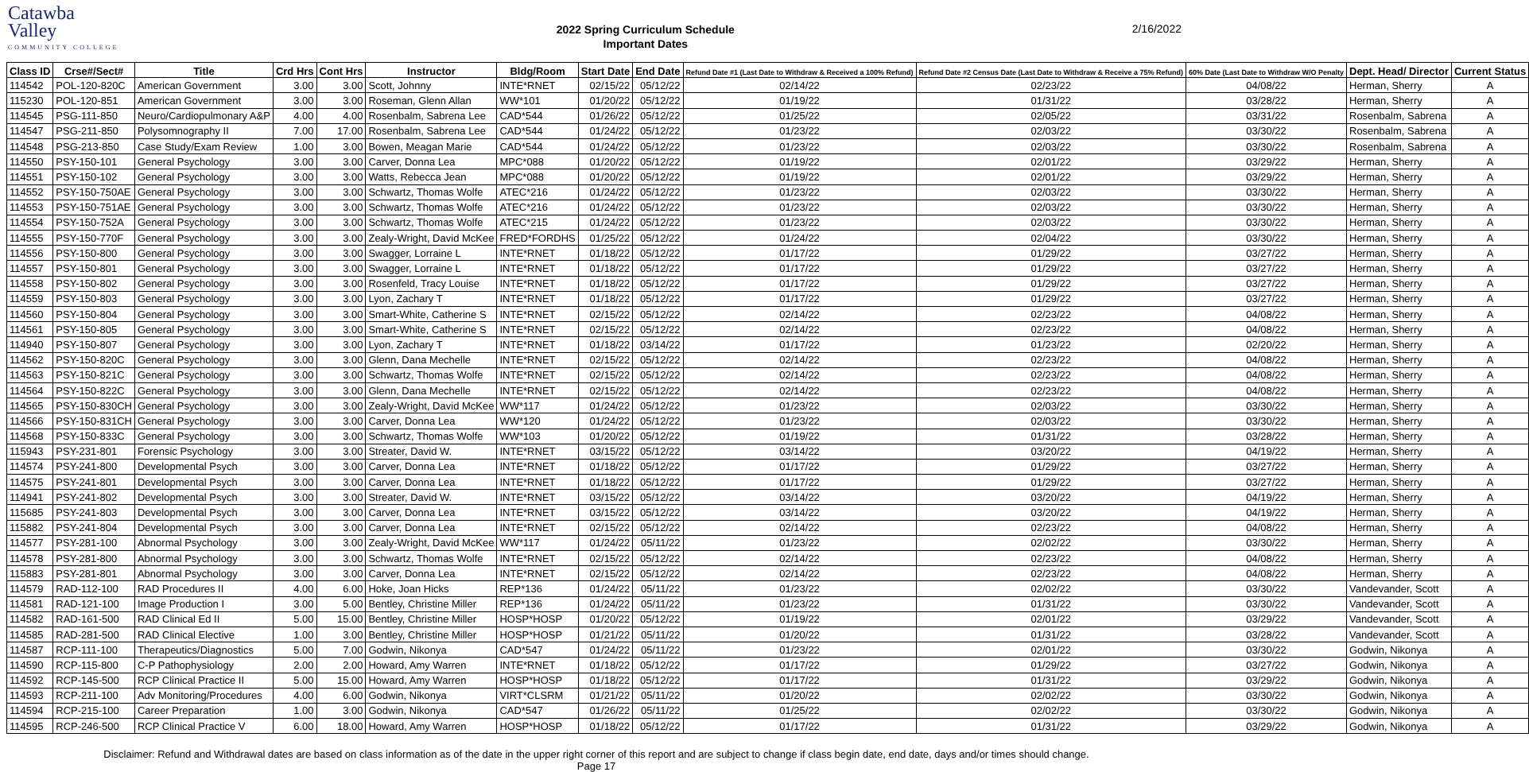Catawba
Valley
COMMUNITY COLLEGE
2022 Spring Curriculum Schedule
Important Dates
2/16/2022
| Class ID | Crse#/Sect# | Title | Crd Hrs | Cont Hrs | Instructor | Bldg/Room | Start Date | End Date | Refund Date #1 (Last Date to Withdraw & Received a 100% Refund) | Refund Date #2 Census Date (Last Date to Withdraw & Receive a 75% Refund) | 60% Date (Last Date to Withdraw W/O Penalty | Dept. Head/ Director | Current Status |
| --- | --- | --- | --- | --- | --- | --- | --- | --- | --- | --- | --- | --- | --- |
| 114542 | POL-120-820C | American Government | 3.00 | 3.00 | Scott, Johnny | INTE*RNET | 02/15/22 | 05/12/22 | 02/14/22 | 02/23/22 | 04/08/22 | Herman, Sherry | A |
| 115230 | POL-120-851 | American Government | 3.00 | 3.00 | Roseman, Glenn Allan | WW*101 | 01/20/22 | 05/12/22 | 01/19/22 | 01/31/22 | 03/28/22 | Herman, Sherry | A |
| 114545 | PSG-111-850 | Neuro/Cardiopulmonary A&P | 4.00 | 4.00 | Rosenbalm, Sabrena Lee | CAD*544 | 01/26/22 | 05/12/22 | 01/25/22 | 02/05/22 | 03/31/22 | Rosenbalm, Sabrena | A |
| 114547 | PSG-211-850 | Polysomnography II | 7.00 | 17.00 | Rosenbalm, Sabrena Lee | CAD*544 | 01/24/22 | 05/12/22 | 01/23/22 | 02/03/22 | 03/30/22 | Rosenbalm, Sabrena | A |
| 114548 | PSG-213-850 | Case Study/Exam Review | 1.00 | 3.00 | Bowen, Meagan Marie | CAD*544 | 01/24/22 | 05/12/22 | 01/23/22 | 02/03/22 | 03/30/22 | Rosenbalm, Sabrena | A |
| 114550 | PSY-150-101 | General Psychology | 3.00 | 3.00 | Carver, Donna Lea | MPC*088 | 01/20/22 | 05/12/22 | 01/19/22 | 02/01/22 | 03/29/22 | Herman, Sherry | A |
| 114551 | PSY-150-102 | General Psychology | 3.00 | 3.00 | Watts, Rebecca Jean | MPC*088 | 01/20/22 | 05/12/22 | 01/19/22 | 02/01/22 | 03/29/22 | Herman, Sherry | A |
| 114552 | PSY-150-750AE | General Psychology | 3.00 | 3.00 | Schwartz, Thomas Wolfe | ATEC*216 | 01/24/22 | 05/12/22 | 01/23/22 | 02/03/22 | 03/30/22 | Herman, Sherry | A |
| 114553 | PSY-150-751AE | General Psychology | 3.00 | 3.00 | Schwartz, Thomas Wolfe | ATEC*216 | 01/24/22 | 05/12/22 | 01/23/22 | 02/03/22 | 03/30/22 | Herman, Sherry | A |
| 114554 | PSY-150-752A | General Psychology | 3.00 | 3.00 | Schwartz, Thomas Wolfe | ATEC*215 | 01/24/22 | 05/12/22 | 01/23/22 | 02/03/22 | 03/30/22 | Herman, Sherry | A |
| 114555 | PSY-150-770F | General Psychology | 3.00 | 3.00 | Zealy-Wright, David McKee | FRED*FORDHS | 01/25/22 | 05/12/22 | 01/24/22 | 02/04/22 | 03/30/22 | Herman, Sherry | A |
| 114556 | PSY-150-800 | General Psychology | 3.00 | 3.00 | Swagger, Lorraine L | INTE*RNET | 01/18/22 | 05/12/22 | 01/17/22 | 01/29/22 | 03/27/22 | Herman, Sherry | A |
| 114557 | PSY-150-801 | General Psychology | 3.00 | 3.00 | Swagger, Lorraine L | INTE*RNET | 01/18/22 | 05/12/22 | 01/17/22 | 01/29/22 | 03/27/22 | Herman, Sherry | A |
| 114558 | PSY-150-802 | General Psychology | 3.00 | 3.00 | Rosenfeld, Tracy Louise | INTE*RNET | 01/18/22 | 05/12/22 | 01/17/22 | 01/29/22 | 03/27/22 | Herman, Sherry | A |
| 114559 | PSY-150-803 | General Psychology | 3.00 | 3.00 | Lyon, Zachary T | INTE*RNET | 01/18/22 | 05/12/22 | 01/17/22 | 01/29/22 | 03/27/22 | Herman, Sherry | A |
| 114560 | PSY-150-804 | General Psychology | 3.00 | 3.00 | Smart-White, Catherine S | INTE*RNET | 02/15/22 | 05/12/22 | 02/14/22 | 02/23/22 | 04/08/22 | Herman, Sherry | A |
| 114561 | PSY-150-805 | General Psychology | 3.00 | 3.00 | Smart-White, Catherine S | INTE*RNET | 02/15/22 | 05/12/22 | 02/14/22 | 02/23/22 | 04/08/22 | Herman, Sherry | A |
| 114940 | PSY-150-807 | General Psychology | 3.00 | 3.00 | Lyon, Zachary T | INTE*RNET | 01/18/22 | 03/14/22 | 01/17/22 | 01/23/22 | 02/20/22 | Herman, Sherry | A |
| 114562 | PSY-150-820C | General Psychology | 3.00 | 3.00 | Glenn, Dana Mechelle | INTE*RNET | 02/15/22 | 05/12/22 | 02/14/22 | 02/23/22 | 04/08/22 | Herman, Sherry | A |
| 114563 | PSY-150-821C | General Psychology | 3.00 | 3.00 | Schwartz, Thomas Wolfe | INTE*RNET | 02/15/22 | 05/12/22 | 02/14/22 | 02/23/22 | 04/08/22 | Herman, Sherry | A |
| 114564 | PSY-150-822C | General Psychology | 3.00 | 3.00 | Glenn, Dana Mechelle | INTE*RNET | 02/15/22 | 05/12/22 | 02/14/22 | 02/23/22 | 04/08/22 | Herman, Sherry | A |
| 114565 | PSY-150-830CH | General Psychology | 3.00 | 3.00 | Zealy-Wright, David McKee | WW*117 | 01/24/22 | 05/12/22 | 01/23/22 | 02/03/22 | 03/30/22 | Herman, Sherry | A |
| 114566 | PSY-150-831CH | General Psychology | 3.00 | 3.00 | Carver, Donna Lea | WW*120 | 01/24/22 | 05/12/22 | 01/23/22 | 02/03/22 | 03/30/22 | Herman, Sherry | A |
| 114568 | PSY-150-833C | General Psychology | 3.00 | 3.00 | Schwartz, Thomas Wolfe | WW*103 | 01/20/22 | 05/12/22 | 01/19/22 | 01/31/22 | 03/28/22 | Herman, Sherry | A |
| 115943 | PSY-231-801 | Forensic Psychology | 3.00 | 3.00 | Streater, David W. | INTE*RNET | 03/15/22 | 05/12/22 | 03/14/22 | 03/20/22 | 04/19/22 | Herman, Sherry | A |
| 114574 | PSY-241-800 | Developmental Psych | 3.00 | 3.00 | Carver, Donna Lea | INTE*RNET | 01/18/22 | 05/12/22 | 01/17/22 | 01/29/22 | 03/27/22 | Herman, Sherry | A |
| 114575 | PSY-241-801 | Developmental Psych | 3.00 | 3.00 | Carver, Donna Lea | INTE*RNET | 01/18/22 | 05/12/22 | 01/17/22 | 01/29/22 | 03/27/22 | Herman, Sherry | A |
| 114941 | PSY-241-802 | Developmental Psych | 3.00 | 3.00 | Streater, David W. | INTE*RNET | 03/15/22 | 05/12/22 | 03/14/22 | 03/20/22 | 04/19/22 | Herman, Sherry | A |
| 115685 | PSY-241-803 | Developmental Psych | 3.00 | 3.00 | Carver, Donna Lea | INTE*RNET | 03/15/22 | 05/12/22 | 03/14/22 | 03/20/22 | 04/19/22 | Herman, Sherry | A |
| 115882 | PSY-241-804 | Developmental Psych | 3.00 | 3.00 | Carver, Donna Lea | INTE*RNET | 02/15/22 | 05/12/22 | 02/14/22 | 02/23/22 | 04/08/22 | Herman, Sherry | A |
| 114577 | PSY-281-100 | Abnormal Psychology | 3.00 | 3.00 | Zealy-Wright, David McKee | WW*117 | 01/24/22 | 05/11/22 | 01/23/22 | 02/02/22 | 03/30/22 | Herman, Sherry | A |
| 114578 | PSY-281-800 | Abnormal Psychology | 3.00 | 3.00 | Schwartz, Thomas Wolfe | INTE*RNET | 02/15/22 | 05/12/22 | 02/14/22 | 02/23/22 | 04/08/22 | Herman, Sherry | A |
| 115883 | PSY-281-801 | Abnormal Psychology | 3.00 | 3.00 | Carver, Donna Lea | INTE*RNET | 02/15/22 | 05/12/22 | 02/14/22 | 02/23/22 | 04/08/22 | Herman, Sherry | A |
| 114579 | RAD-112-100 | RAD Procedures II | 4.00 | 6.00 | Hoke, Joan Hicks | REP*136 | 01/24/22 | 05/11/22 | 01/23/22 | 02/02/22 | 03/30/22 | Vandevander, Scott | A |
| 114581 | RAD-121-100 | Image Production I | 3.00 | 5.00 | Bentley, Christine Miller | REP*136 | 01/24/22 | 05/11/22 | 01/23/22 | 01/31/22 | 03/30/22 | Vandevander, Scott | A |
| 114582 | RAD-161-500 | RAD Clinical Ed II | 5.00 | 15.00 | Bentley, Christine Miller | HOSP*HOSP | 01/20/22 | 05/12/22 | 01/19/22 | 02/01/22 | 03/29/22 | Vandevander, Scott | A |
| 114585 | RAD-281-500 | RAD Clinical Elective | 1.00 | 3.00 | Bentley, Christine Miller | HOSP*HOSP | 01/21/22 | 05/11/22 | 01/20/22 | 01/31/22 | 03/28/22 | Vandevander, Scott | A |
| 114587 | RCP-111-100 | Therapeutics/Diagnostics | 5.00 | 7.00 | Godwin, Nikonya | CAD*547 | 01/24/22 | 05/11/22 | 01/23/22 | 02/01/22 | 03/30/22 | Godwin, Nikonya | A |
| 114590 | RCP-115-800 | C-P Pathophysiology | 2.00 | 2.00 | Howard, Amy Warren | INTE*RNET | 01/18/22 | 05/12/22 | 01/17/22 | 01/29/22 | 03/27/22 | Godwin, Nikonya | A |
| 114592 | RCP-145-500 | RCP Clinical Practice II | 5.00 | 15.00 | Howard, Amy Warren | HOSP*HOSP | 01/18/22 | 05/12/22 | 01/17/22 | 01/31/22 | 03/29/22 | Godwin, Nikonya | A |
| 114593 | RCP-211-100 | Adv Monitoring/Procedures | 4.00 | 6.00 | Godwin, Nikonya | VIRT*CLSRM | 01/21/22 | 05/11/22 | 01/20/22 | 02/02/22 | 03/30/22 | Godwin, Nikonya | A |
| 114594 | RCP-215-100 | Career Preparation | 1.00 | 3.00 | Godwin, Nikonya | CAD*547 | 01/26/22 | 05/11/22 | 01/25/22 | 02/02/22 | 03/30/22 | Godwin, Nikonya | A |
| 114595 | RCP-246-500 | RCP Clinical Practice V | 6.00 | 18.00 | Howard, Amy Warren | HOSP*HOSP | 01/18/22 | 05/12/22 | 01/17/22 | 01/31/22 | 03/29/22 | Godwin, Nikonya | A |
Disclaimer: Refund and Withdrawal dates are based on class information as of the date in the upper right corner of this report and are subject to change if class begin date, end date, days and/or times should change.
Page 17